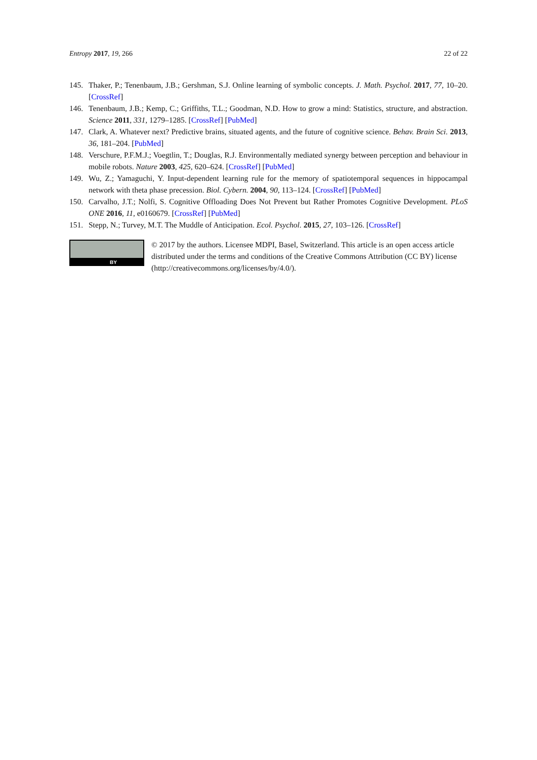Entropy 2017, 19, 266 22 of 22
145. Thaker, P.; Tenenbaum, J.B.; Gershman, S.J. Online learning of symbolic concepts. J. Math. Psychol. 2017, 77, 10–20. [CrossRef]
146. Tenenbaum, J.B.; Kemp, C.; Griffiths, T.L.; Goodman, N.D. How to grow a mind: Statistics, structure, and abstraction. Science 2011, 331, 1279–1285. [CrossRef] [PubMed]
147. Clark, A. Whatever next? Predictive brains, situated agents, and the future of cognitive science. Behav. Brain Sci. 2013, 36, 181–204. [PubMed]
148. Verschure, P.F.M.J.; Voegtlin, T.; Douglas, R.J. Environmentally mediated synergy between perception and behaviour in mobile robots. Nature 2003, 425, 620–624. [CrossRef] [PubMed]
149. Wu, Z.; Yamaguchi, Y. Input-dependent learning rule for the memory of spatiotemporal sequences in hippocampal network with theta phase precession. Biol. Cybern. 2004, 90, 113–124. [CrossRef] [PubMed]
150. Carvalho, J.T.; Nolfi, S. Cognitive Offloading Does Not Prevent but Rather Promotes Cognitive Development. PLoS ONE 2016, 11, e0160679. [CrossRef] [PubMed]
151. Stepp, N.; Turvey, M.T. The Muddle of Anticipation. Ecol. Psychol. 2015, 27, 103–126. [CrossRef]
BY
© 2017 by the authors. Licensee MDPI, Basel, Switzerland. This article is an open access article distributed under the terms and conditions of the Creative Commons Attribution (CC BY) license (http://creativecommons.org/licenses/by/4.0/).